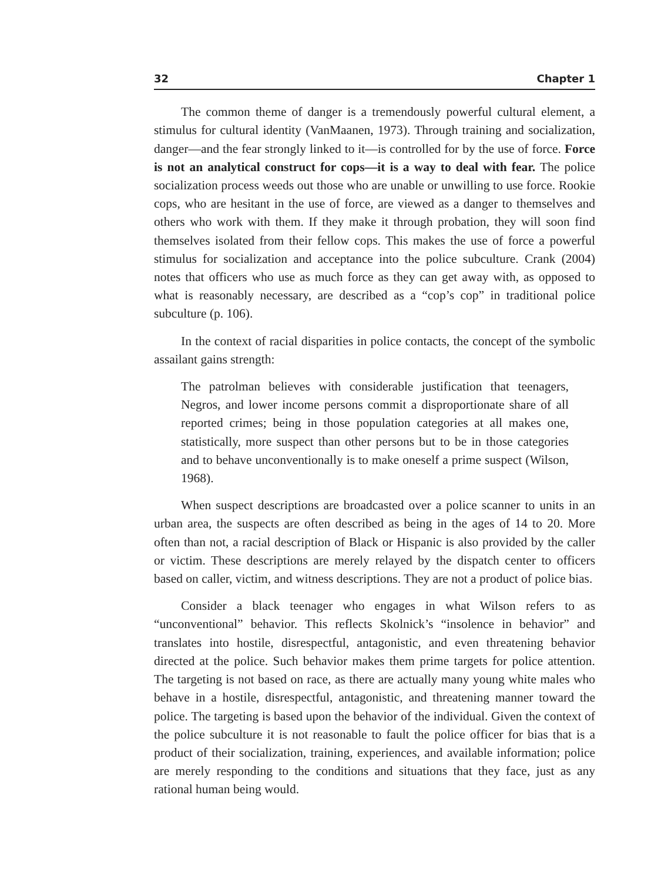32 Chapter 1
The common theme of danger is a tremendously powerful cultural element, a stimulus for cultural identity (VanMaanen, 1973). Through training and socialization, danger—and the fear strongly linked to it—is controlled for by the use of force. Force is not an analytical construct for cops—it is a way to deal with fear. The police socialization process weeds out those who are unable or unwilling to use force. Rookie cops, who are hesitant in the use of force, are viewed as a danger to themselves and others who work with them. If they make it through probation, they will soon find themselves isolated from their fellow cops. This makes the use of force a powerful stimulus for socialization and acceptance into the police subculture. Crank (2004) notes that officers who use as much force as they can get away with, as opposed to what is reasonably necessary, are described as a “cop’s cop” in traditional police subculture (p. 106).
In the context of racial disparities in police contacts, the concept of the symbolic assailant gains strength:
The patrolman believes with considerable justification that teenagers, Negros, and lower income persons commit a disproportionate share of all reported crimes; being in those population categories at all makes one, statistically, more suspect than other persons but to be in those categories and to behave unconventionally is to make oneself a prime suspect (Wilson, 1968).
When suspect descriptions are broadcasted over a police scanner to units in an urban area, the suspects are often described as being in the ages of 14 to 20. More often than not, a racial description of Black or Hispanic is also provided by the caller or victim. These descriptions are merely relayed by the dispatch center to officers based on caller, victim, and witness descriptions. They are not a product of police bias.
Consider a black teenager who engages in what Wilson refers to as “unconventional” behavior. This reflects Skolnick’s “insolence in behavior” and translates into hostile, disrespectful, antagonistic, and even threatening behavior directed at the police. Such behavior makes them prime targets for police attention. The targeting is not based on race, as there are actually many young white males who behave in a hostile, disrespectful, antagonistic, and threatening manner toward the police. The targeting is based upon the behavior of the individual. Given the context of the police subculture it is not reasonable to fault the police officer for bias that is a product of their socialization, training, experiences, and available information; police are merely responding to the conditions and situations that they face, just as any rational human being would.